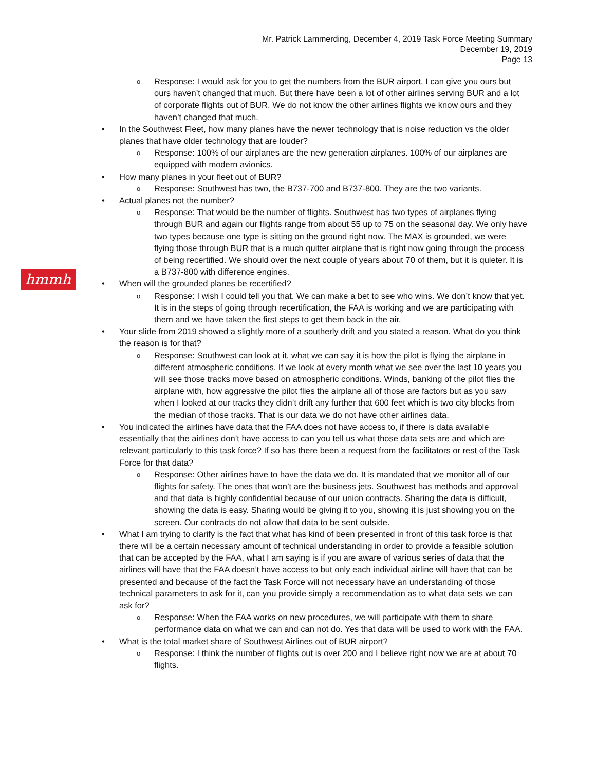Mr. Patrick Lammerding, December 4, 2019 Task Force Meeting Summary
December 19, 2019
Page 13
hmmh
Response: I would ask for you to get the numbers from the BUR airport. I can give you ours but ours haven’t changed that much. But there have been a lot of other airlines serving BUR and a lot of corporate flights out of BUR. We do not know the other airlines flights we know ours and they haven’t changed that much.
In the Southwest Fleet, how many planes have the newer technology that is noise reduction vs the older planes that have older technology that are louder?
Response: 100% of our airplanes are the new generation airplanes. 100% of our airplanes are equipped with modern avionics.
How many planes in your fleet out of BUR?
Response: Southwest has two, the B737-700 and B737-800. They are the two variants.
Actual planes not the number?
Response: That would be the number of flights. Southwest has two types of airplanes flying through BUR and again our flights range from about 55 up to 75 on the seasonal day. We only have two types because one type is sitting on the ground right now. The MAX is grounded, we were flying those through BUR that is a much quitter airplane that is right now going through the process of being recertified. We should over the next couple of years about 70 of them, but it is quieter. It is a B737-800 with difference engines.
When will the grounded planes be recertified?
Response: I wish I could tell you that. We can make a bet to see who wins. We don’t know that yet. It is in the steps of going through recertification, the FAA is working and we are participating with them and we have taken the first steps to get them back in the air.
Your slide from 2019 showed a slightly more of a southerly drift and you stated a reason. What do you think the reason is for that?
Response: Southwest can look at it, what we can say it is how the pilot is flying the airplane in different atmospheric conditions. If we look at every month what we see over the last 10 years you will see those tracks move based on atmospheric conditions. Winds, banking of the pilot flies the airplane with, how aggressive the pilot flies the airplane all of those are factors but as you saw when I looked at our tracks they didn’t drift any further that 600 feet which is two city blocks from the median of those tracks. That is our data we do not have other airlines data.
You indicated the airlines have data that the FAA does not have access to, if there is data available essentially that the airlines don’t have access to can you tell us what those data sets are and which are relevant particularly to this task force? If so has there been a request from the facilitators or rest of the Task Force for that data?
Response: Other airlines have to have the data we do. It is mandated that we monitor all of our flights for safety. The ones that won’t are the business jets. Southwest has methods and approval and that data is highly confidential because of our union contracts. Sharing the data is difficult, showing the data is easy. Sharing would be giving it to you, showing it is just showing you on the screen. Our contracts do not allow that data to be sent outside.
What I am trying to clarify is the fact that what has kind of been presented in front of this task force is that there will be a certain necessary amount of technical understanding in order to provide a feasible solution that can be accepted by the FAA, what I am saying is if you are aware of various series of data that the airlines will have that the FAA doesn’t have access to but only each individual airline will have that can be presented and because of the fact the Task Force will not necessary have an understanding of those technical parameters to ask for it, can you provide simply a recommendation as to what data sets we can ask for?
Response: When the FAA works on new procedures, we will participate with them to share performance data on what we can and can not do. Yes that data will be used to work with the FAA.
What is the total market share of Southwest Airlines out of BUR airport?
Response: I think the number of flights out is over 200 and I believe right now we are at about 70 flights.